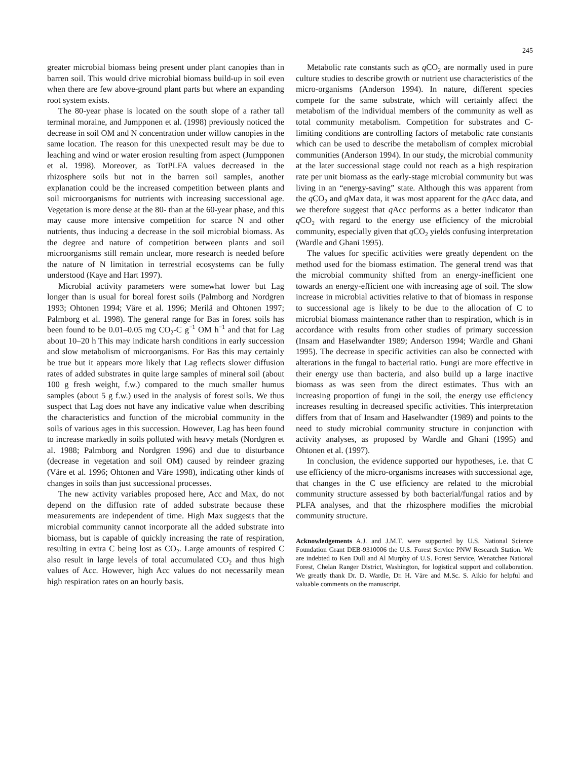245
greater microbial biomass being present under plant canopies than in barren soil. This would drive microbial biomass build-up in soil even when there are few above-ground plant parts but where an expanding root system exists.
The 80-year phase is located on the south slope of a rather tall terminal moraine, and Jumpponen et al. (1998) previously noticed the decrease in soil OM and N concentration under willow canopies in the same location. The reason for this unexpected result may be due to leaching and wind or water erosion resulting from aspect (Jumpponen et al. 1998). Moreover, as TotPLFA values decreased in the rhizosphere soils but not in the barren soil samples, another explanation could be the increased competition between plants and soil microorganisms for nutrients with increasing successional age. Vegetation is more dense at the 80- than at the 60-year phase, and this may cause more intensive competition for scarce N and other nutrients, thus inducing a decrease in the soil microbial biomass. As the degree and nature of competition between plants and soil microorganisms still remain unclear, more research is needed before the nature of N limitation in terrestrial ecosystems can be fully understood (Kaye and Hart 1997).
Microbial activity parameters were somewhat lower but Lag longer than is usual for boreal forest soils (Palmborg and Nordgren 1993; Ohtonen 1994; Väre et al. 1996; Merilä and Ohtonen 1997; Palmborg et al. 1998). The general range for Bas in forest soils has been found to be 0.01–0.05 mg CO<sub>2</sub>-C g<sup>−1</sup> OM h<sup>−1</sup> and that for Lag about 10–20 h This may indicate harsh conditions in early succession and slow metabolism of microorganisms. For Bas this may certainly be true but it appears more likely that Lag reflects slower diffusion rates of added substrates in quite large samples of mineral soil (about 100 g fresh weight, f.w.) compared to the much smaller humus samples (about 5 g f.w.) used in the analysis of forest soils. We thus suspect that Lag does not have any indicative value when describing the characteristics and function of the microbial community in the soils of various ages in this succession. However, Lag has been found to increase markedly in soils polluted with heavy metals (Nordgren et al. 1988; Palmborg and Nordgren 1996) and due to disturbance (decrease in vegetation and soil OM) caused by reindeer grazing (Väre et al. 1996; Ohtonen and Väre 1998), indicating other kinds of changes in soils than just successional processes.
The new activity variables proposed here, Acc and Max, do not depend on the diffusion rate of added substrate because these measurements are independent of time. High Max suggests that the microbial community cannot incorporate all the added substrate into biomass, but is capable of quickly increasing the rate of respiration, resulting in extra C being lost as CO<sub>2</sub>. Large amounts of respired C also result in large levels of total accumulated CO<sub>2</sub> and thus high values of Acc. However, high Acc values do not necessarily mean high respiration rates on an hourly basis.
Metabolic rate constants such as q CO<sub>2</sub> are normally used in pure culture studies to describe growth or nutrient use characteristics of the micro-organisms (Anderson 1994). In nature, different species compete for the same substrate, which will certainly affect the metabolism of the individual members of the community as well as total community metabolism. Competition for substrates and C-limiting conditions are controlling factors of metabolic rate constants which can be used to describe the metabolism of complex microbial communities (Anderson 1994). In our study, the microbial community at the later successional stage could not reach as a high respiration rate per unit biomass as the early-stage microbial community but was living in an “energy-saving” state. Although this was apparent from the q CO<sub>2</sub> and q Max data, it was most apparent for the q Acc data, and we therefore suggest that q Acc performs as a better indicator than q CO<sub>2</sub> with regard to the energy use efficiency of the microbial community, especially given that q CO<sub>2</sub> yields confusing interpretation (Wardle and Ghani 1995).
The values for specific activities were greatly dependent on the method used for the biomass estimation. The general trend was that the microbial community shifted from an energy-inefficient one towards an energy-efficient one with increasing age of soil. The slow increase in microbial activities relative to that of biomass in response to successional age is likely to be due to the allocation of C to microbial biomass maintenance rather than to respiration, which is in accordance with results from other studies of primary succession (Insam and Haselwandter 1989; Anderson 1994; Wardle and Ghani 1995). The decrease in specific activities can also be connected with alterations in the fungal to bacterial ratio. Fungi are more effective in their energy use than bacteria, and also build up a large inactive biomass as was seen from the direct estimates. Thus with an increasing proportion of fungi in the soil, the energy use efficiency increases resulting in decreased specific activities. This interpretation differs from that of Insam and Haselwandter (1989) and points to the need to study microbial community structure in conjunction with activity analyses, as proposed by Wardle and Ghani (1995) and Ohtonen et al. (1997).
In conclusion, the evidence supported our hypotheses, i.e. that C use efficiency of the micro-organisms increases with successional age, that changes in the C use efficiency are related to the microbial community structure assessed by both bacterial/fungal ratios and by PLFA analyses, and that the rhizosphere modifies the microbial community structure.
Acknowledgements A.J. and J.M.T. were supported by U.S. National Science Foundation Grant DEB-9310006 the U.S. Forest Service PNW Research Station. We are indebted to Ken Dull and Al Murphy of U.S. Forest Service, Wenatchee National Forest, Chelan Ranger District, Washington, for logistical support and collaboration. We greatly thank Dr. D. Wardle, Dr. H. Väre and M.Sc. S. Aikio for helpful and valuable comments on the manuscript.